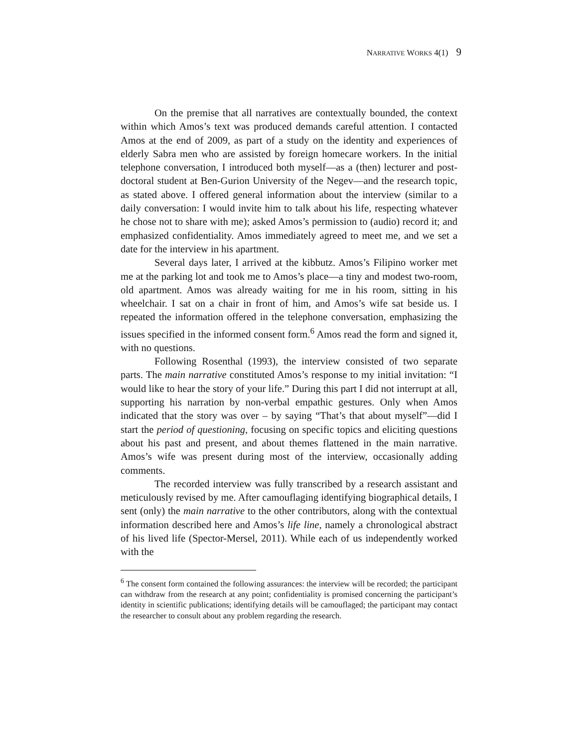NARRATIVE WORKS 4(1) 9
On the premise that all narratives are contextually bounded, the context within which Amos’s text was produced demands careful attention. I contacted Amos at the end of 2009, as part of a study on the identity and experiences of elderly Sabra men who are assisted by foreign homecare workers. In the initial telephone conversation, I introduced both myself—as a (then) lecturer and post-doctoral student at Ben-Gurion University of the Negev—and the research topic, as stated above. I offered general information about the interview (similar to a daily conversation: I would invite him to talk about his life, respecting whatever he chose not to share with me); asked Amos’s permission to (audio) record it; and emphasized confidentiality. Amos immediately agreed to meet me, and we set a date for the interview in his apartment.
Several days later, I arrived at the kibbutz. Amos’s Filipino worker met me at the parking lot and took me to Amos’s place—a tiny and modest two-room, old apartment. Amos was already waiting for me in his room, sitting in his wheelchair. I sat on a chair in front of him, and Amos’s wife sat beside us. I repeated the information offered in the telephone conversation, emphasizing the issues specified in the informed consent form.<sup>6</sup> Amos read the form and signed it, with no questions.
Following Rosenthal (1993), the interview consisted of two separate parts. The main narrative constituted Amos’s response to my initial invitation: “I would like to hear the story of your life.” During this part I did not interrupt at all, supporting his narration by non-verbal empathic gestures. Only when Amos indicated that the story was over – by saying “That’s that about myself”—did I start the period of questioning, focusing on specific topics and eliciting questions about his past and present, and about themes flattened in the main narrative. Amos’s wife was present during most of the interview, occasionally adding comments.
The recorded interview was fully transcribed by a research assistant and meticulously revised by me. After camouflaging identifying biographical details, I sent (only) the main narrative to the other contributors, along with the contextual information described here and Amos’s life line, namely a chronological abstract of his lived life (Spector-Mersel, 2011). While each of us independently worked with the
<sup>6</sup> The consent form contained the following assurances: the interview will be recorded; the participant can withdraw from the research at any point; confidentiality is promised concerning the participant’s identity in scientific publications; identifying details will be camouflaged; the participant may contact the researcher to consult about any problem regarding the research.